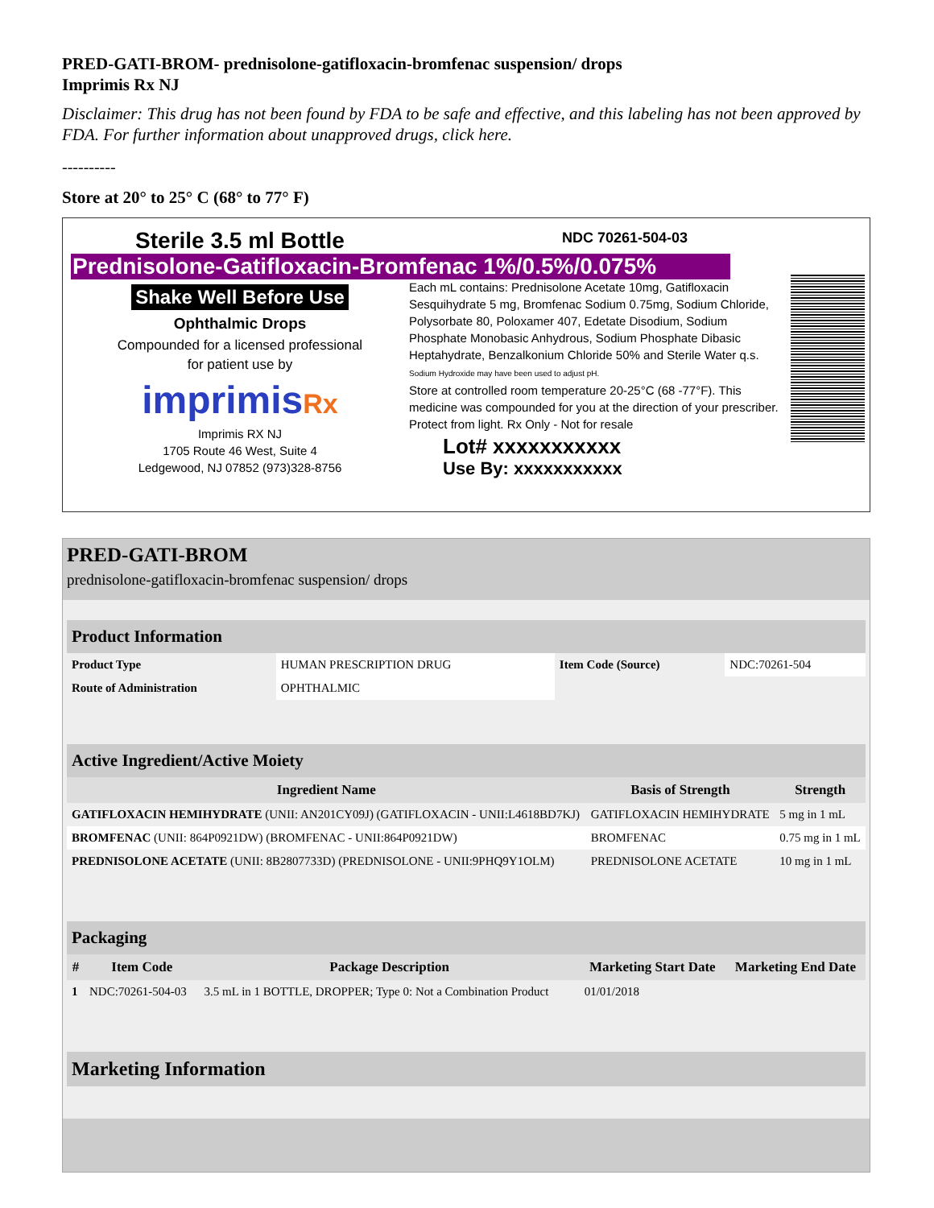PRED-GATI-BROM- prednisolone-gatifloxacin-bromfenac suspension/ drops
Imprimis Rx NJ
Disclaimer: This drug has not been found by FDA to be safe and effective, and this labeling has not been approved by FDA. For further information about unapproved drugs, click here.
----------
Store at 20° to 25° C (68° to 77° F)
Sterile 3.5 ml Bottle
Prednisolone-Gatifloxacin-Bromfenac 1%/0.5%/0.075%
Shake Well Before Use
Ophthalmic Drops
Compounded for a licensed professional
for patient use by
imprimisRx
Imprimis RX NJ
1705 Route 46 West, Suite 4
Ledgewood, NJ 07852 (973)328-8756
NDC 70261-504-03
Each mL contains: Prednisolone Acetate 10mg, Gatifloxacin Sesquihydrate 5 mg, Bromfenac Sodium 0.75mg, Sodium Chloride, Polysorbate 80, Poloxamer 407, Edetate Disodium, Sodium Phosphate Monobasic Anhydrous, Sodium Phosphate Dibasic Heptahydrate, Benzalkonium Chloride 50% and Sterile Water q.s. Sodium Hydroxide may have been used to adjust pH.
Store at controlled room temperature 20-25°C (68 -77°F). This medicine was compounded for you at the direction of your prescriber. Protect from light. Rx Only - Not for resale
Lot# xxxxxxxxxxx
Use By: xxxxxxxxxxx
PRED-GATI-BROM
prednisolone-gatifloxacin-bromfenac suspension/ drops
| Product Information | | | |
| Product Type | HUMAN PRESCRIPTION DRUG | Item Code (Source) | NDC:70261-504 |
| Route of Administration | OPHTHALMIC | | |
| Active Ingredient/Active Moiety | | |
| Ingredient Name | Basis of Strength | Strength |
| GATIFLOXACIN HEMIHYDRATE (UNII: AN201CY09J) (GATIFLOXACIN - UNII:L4618BD7KJ) | GATIFLOXACIN HEMIHYDRATE | 5 mg in 1 mL |
| BROMFENAC (UNII: 864P0921DW) (BROMFENAC - UNII:864P0921DW) | BROMFENAC | 0.75 mg in 1 mL |
| PREDNISOLONE ACETATE (UNII: 8B2807733D) (PREDNISOLONE - UNII:9PHQ9Y1OLM) | PREDNISOLONE ACETATE | 10 mg in 1 mL |
| Packaging | | | | |
| # | Item Code | Package Description | Marketing Start Date | Marketing End Date |
| 1 | NDC:70261-504-03 | 3.5 mL in 1 BOTTLE, DROPPER; Type 0: Not a Combination Product | 01/01/2018 | |
| Marketing Information |